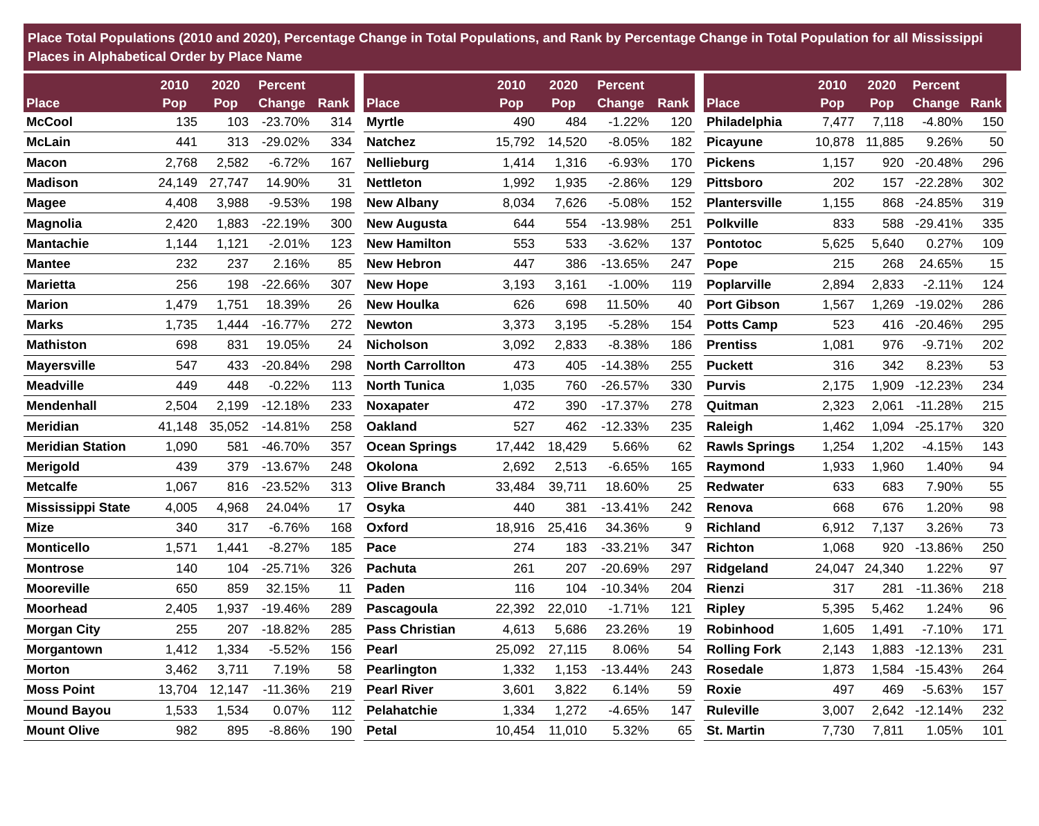Place Total Populations (2010 and 2020), Percentage Change in Total Populations, and Rank by Percentage Change in Total Population for all Mississippi Places in Alphabetical Order by Place Name
| Place | 2010 Pop | 2020 Pop | Percent Change | Rank |
| --- | --- | --- | --- | --- |
| McCool | 135 | 103 | -23.70% | 314 |
| McLain | 441 | 313 | -29.02% | 334 |
| Macon | 2,768 | 2,582 | -6.72% | 167 |
| Madison | 24,149 | 27,747 | 14.90% | 31 |
| Magee | 4,408 | 3,988 | -9.53% | 198 |
| Magnolia | 2,420 | 1,883 | -22.19% | 300 |
| Mantachie | 1,144 | 1,121 | -2.01% | 123 |
| Mantee | 232 | 237 | 2.16% | 85 |
| Marietta | 256 | 198 | -22.66% | 307 |
| Marion | 1,479 | 1,751 | 18.39% | 26 |
| Marks | 1,735 | 1,444 | -16.77% | 272 |
| Mathiston | 698 | 831 | 19.05% | 24 |
| Mayersville | 547 | 433 | -20.84% | 298 |
| Meadville | 449 | 448 | -0.22% | 113 |
| Mendenhall | 2,504 | 2,199 | -12.18% | 233 |
| Meridian | 41,148 | 35,052 | -14.81% | 258 |
| Meridian Station | 1,090 | 581 | -46.70% | 357 |
| Merigold | 439 | 379 | -13.67% | 248 |
| Metcalfe | 1,067 | 816 | -23.52% | 313 |
| Mississippi State | 4,005 | 4,968 | 24.04% | 17 |
| Mize | 340 | 317 | -6.76% | 168 |
| Monticello | 1,571 | 1,441 | -8.27% | 185 |
| Montrose | 140 | 104 | -25.71% | 326 |
| Mooreville | 650 | 859 | 32.15% | 11 |
| Moorhead | 2,405 | 1,937 | -19.46% | 289 |
| Morgan City | 255 | 207 | -18.82% | 285 |
| Morgantown | 1,412 | 1,334 | -5.52% | 156 |
| Morton | 3,462 | 3,711 | 7.19% | 58 |
| Moss Point | 13,704 | 12,147 | -11.36% | 219 |
| Mound Bayou | 1,533 | 1,534 | 0.07% | 112 |
| Mount Olive | 982 | 895 | -8.86% | 190 |
| Place | 2010 Pop | 2020 Pop | Percent Change | Rank |
| --- | --- | --- | --- | --- |
| Myrtle | 490 | 484 | -1.22% | 120 |
| Natchez | 15,792 | 14,520 | -8.05% | 182 |
| Nellieburg | 1,414 | 1,316 | -6.93% | 170 |
| Nettleton | 1,992 | 1,935 | -2.86% | 129 |
| New Albany | 8,034 | 7,626 | -5.08% | 152 |
| New Augusta | 644 | 554 | -13.98% | 251 |
| New Hamilton | 553 | 533 | -3.62% | 137 |
| New Hebron | 447 | 386 | -13.65% | 247 |
| New Hope | 3,193 | 3,161 | -1.00% | 119 |
| New Houlka | 626 | 698 | 11.50% | 40 |
| Newton | 3,373 | 3,195 | -5.28% | 154 |
| Nicholson | 3,092 | 2,833 | -8.38% | 186 |
| North Carrollton | 473 | 405 | -14.38% | 255 |
| North Tunica | 1,035 | 760 | -26.57% | 330 |
| Noxapater | 472 | 390 | -17.37% | 278 |
| Oakland | 527 | 462 | -12.33% | 235 |
| Ocean Springs | 17,442 | 18,429 | 5.66% | 62 |
| Okolona | 2,692 | 2,513 | -6.65% | 165 |
| Olive Branch | 33,484 | 39,711 | 18.60% | 25 |
| Osyka | 440 | 381 | -13.41% | 242 |
| Oxford | 18,916 | 25,416 | 34.36% | 9 |
| Pace | 274 | 183 | -33.21% | 347 |
| Pachuta | 261 | 207 | -20.69% | 297 |
| Paden | 116 | 104 | -10.34% | 204 |
| Pascagoula | 22,392 | 22,010 | -1.71% | 121 |
| Pass Christian | 4,613 | 5,686 | 23.26% | 19 |
| Pearl | 25,092 | 27,115 | 8.06% | 54 |
| Pearlington | 1,332 | 1,153 | -13.44% | 243 |
| Pearl River | 3,601 | 3,822 | 6.14% | 59 |
| Pelahatchie | 1,334 | 1,272 | -4.65% | 147 |
| Petal | 10,454 | 11,010 | 5.32% | 65 |
| Place | 2010 Pop | 2020 Pop | Percent Change | Rank |
| --- | --- | --- | --- | --- |
| Philadelphia | 7,477 | 7,118 | -4.80% | 150 |
| Picayune | 10,878 | 11,885 | 9.26% | 50 |
| Pickens | 1,157 | 920 | -20.48% | 296 |
| Pittsboro | 202 | 157 | -22.28% | 302 |
| Plantersville | 1,155 | 868 | -24.85% | 319 |
| Polkville | 833 | 588 | -29.41% | 335 |
| Pontotoc | 5,625 | 5,640 | 0.27% | 109 |
| Pope | 215 | 268 | 24.65% | 15 |
| Poplarville | 2,894 | 2,833 | -2.11% | 124 |
| Port Gibson | 1,567 | 1,269 | -19.02% | 286 |
| Potts Camp | 523 | 416 | -20.46% | 295 |
| Prentiss | 1,081 | 976 | -9.71% | 202 |
| Puckett | 316 | 342 | 8.23% | 53 |
| Purvis | 2,175 | 1,909 | -12.23% | 234 |
| Quitman | 2,323 | 2,061 | -11.28% | 215 |
| Raleigh | 1,462 | 1,094 | -25.17% | 320 |
| Rawls Springs | 1,254 | 1,202 | -4.15% | 143 |
| Raymond | 1,933 | 1,960 | 1.40% | 94 |
| Redwater | 633 | 683 | 7.90% | 55 |
| Renova | 668 | 676 | 1.20% | 98 |
| Richland | 6,912 | 7,137 | 3.26% | 73 |
| Richton | 1,068 | 920 | -13.86% | 250 |
| Ridgeland | 24,047 | 24,340 | 1.22% | 97 |
| Rienzi | 317 | 281 | -11.36% | 218 |
| Ripley | 5,395 | 5,462 | 1.24% | 96 |
| Robinhood | 1,605 | 1,491 | -7.10% | 171 |
| Rolling Fork | 2,143 | 1,883 | -12.13% | 231 |
| Rosedale | 1,873 | 1,584 | -15.43% | 264 |
| Roxie | 497 | 469 | -5.63% | 157 |
| Ruleville | 3,007 | 2,642 | -12.14% | 232 |
| St. Martin | 7,730 | 7,811 | 1.05% | 101 |